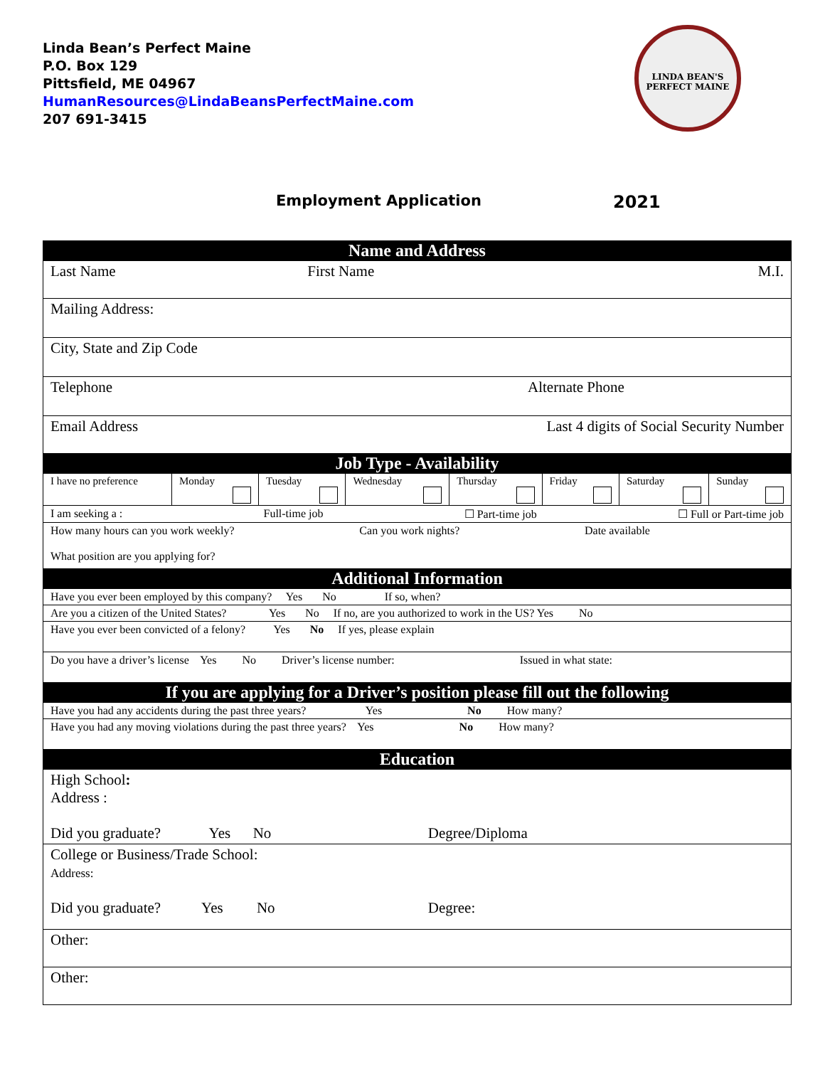Linda Bean’s Perfect Maine
P.O. Box 129
Pittsfield, ME 04967
HumanResources@LindaBeansPerfectMaine.com
207 691-3415
LINDA BEAN'S PERFECT MAINE
Employment Application 2021
| Name and Address | | | | | | | |
| Last Name First Name M.I. | | | | | | | |
| Mailing Address: | | | | | | | |
| City, State and Zip Code | | | | | | | |
| Telephone Alternate Phone | | | | | | | |
| Email Address Last 4 digits of Social Security Number | | | | | | | |
| Job Type - Availability | | | | | | | |
| I have no preference | Monday | Tuesday | Wednesday | Thursday | Friday | Saturday | Sunday |
| I am seeking a : Full-time job ☐ Part-time job ☐ Full or Part-time job | | | | | | | |
| How many hours can you work weekly? Can you work nights? Date available What position are you applying for? | | | | | | | |
| Additional Information | | | | | | | |
| Have you ever been employed by this company? Yes No If so, when? | | | | | | | |
| Are you a citizen of the United States? Yes No If no, are you authorized to work in the US? Yes No | | | | | | | |
| Have you ever been convicted of a felony? Yes No If yes, please explain | | | | | | | |
| Do you have a driver’s license Yes No Driver’s license number: Issued in what state: | | | | | | | |
| If you are applying for a Driver’s position please fill out the following | | | | | | | |
| Have you had any accidents during the past three years? Yes No How many? | | | | | | | |
| Have you had any moving violations during the past three years? Yes No How many? | | | | | | | |
| Education | | | | | | | |
| High School : Address : Did you graduate? Yes No Degree/Diploma | | | | | | | |
| College or Business/Trade School: Address: Did you graduate? Yes No Degree: | | | | | | | |
| Other: | | | | | | | |
| Other: | | | | | | | |